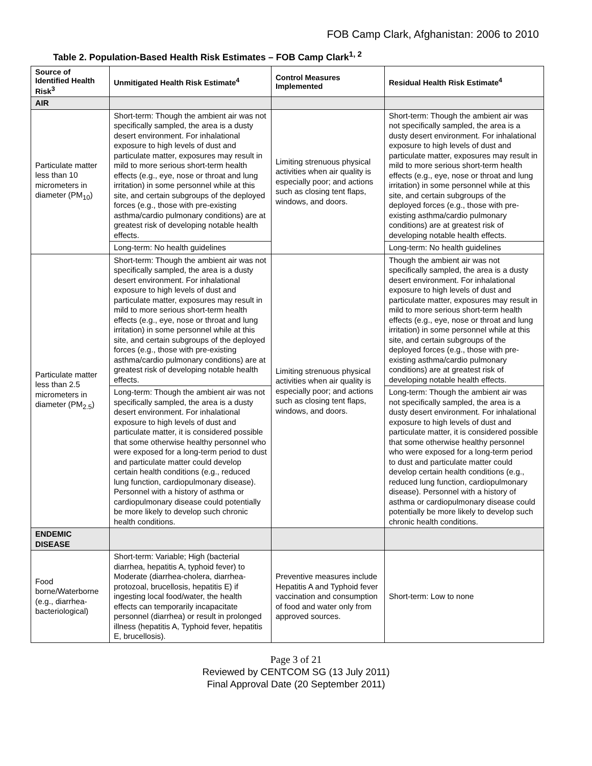FOB Camp Clark, Afghanistan: 2006 to 2010
Table 2. Population-Based Health Risk Estimates – FOB Camp Clark<sup>1, 2</sup>
| Source of Identified Health Risk<sup>3</sup> | Unmitigated Health Risk Estimate<sup>4</sup> | Control Measures Implemented | Residual Health Risk Estimate<sup>4</sup> |
| --- | --- | --- | --- |
| AIR | | | |
| Particulate matter less than 10 micrometers in diameter (PM<sub>10</sub>) | Short-term: Though the ambient air was not specifically sampled, the area is a dusty desert environment. For inhalational exposure to high levels of dust and particulate matter, exposures may result in mild to more serious short-term health effects (e.g., eye, nose or throat and lung irritation) in some personnel while at this site, and certain subgroups of the deployed forces (e.g., those with pre-existing asthma/cardio pulmonary conditions) are at greatest risk of developing notable health effects. | Limiting strenuous physical activities when air quality is especially poor; and actions such as closing tent flaps, windows, and doors. | Short-term: Though the ambient air was not specifically sampled, the area is a dusty desert environment. For inhalational exposure to high levels of dust and particulate matter, exposures may result in mild to more serious short-term health effects (e.g., eye, nose or throat and lung irritation) in some personnel while at this site, and certain subgroups of the deployed forces (e.g., those with pre-existing asthma/cardio pulmonary conditions) are at greatest risk of developing notable health effects. |
| | Long-term: No health guidelines | | Long-term: No health guidelines |
| Particulate matter less than 2.5 micrometers in diameter (PM<sub>2.5</sub>) | Short-term: Though the ambient air was not specifically sampled, the area is a dusty desert environment. For inhalational exposure to high levels of dust and particulate matter, exposures may result in mild to more serious short-term health effects (e.g., eye, nose or throat and lung irritation) in some personnel while at this site, and certain subgroups of the deployed forces (e.g., those with pre-existing asthma/cardio pulmonary conditions) are at greatest risk of developing notable health effects. | Limiting strenuous physical activities when air quality is especially poor; and actions such as closing tent flaps, windows, and doors. | Though the ambient air was not specifically sampled, the area is a dusty desert environment. For inhalational exposure to high levels of dust and particulate matter, exposures may result in mild to more serious short-term health effects (e.g., eye, nose or throat and lung irritation) in some personnel while at this site, and certain subgroups of the deployed forces (e.g., those with pre-existing asthma/cardio pulmonary conditions) are at greatest risk of developing notable health effects. |
| | Long-term: Though the ambient air was not specifically sampled, the area is a dusty desert environment. For inhalational exposure to high levels of dust and particulate matter, it is considered possible that some otherwise healthy personnel who were exposed for a long-term period to dust and particulate matter could develop certain health conditions (e.g., reduced lung function, cardiopulmonary disease). Personnel with a history of asthma or cardiopulmonary disease could potentially be more likely to develop such chronic health conditions. | | Long-term: Though the ambient air was not specifically sampled, the area is a dusty desert environment. For inhalational exposure to high levels of dust and particulate matter, it is considered possible that some otherwise healthy personnel who were exposed for a long-term period to dust and particulate matter could develop certain health conditions (e.g., reduced lung function, cardiopulmonary disease). Personnel with a history of asthma or cardiopulmonary disease could potentially be more likely to develop such chronic health conditions. |
| ENDEMIC DISEASE | | | |
| Food borne/Waterborne (e.g., diarrhea-bacteriological) | Short-term: Variable; High (bacterial diarrhea, hepatitis A, typhoid fever) to Moderate (diarrhea-cholera, diarrhea-protozoal, brucellosis, hepatitis E) if ingesting local food/water, the health effects can temporarily incapacitate personnel (diarrhea) or result in prolonged illness (hepatitis A, Typhoid fever, hepatitis E, brucellosis). | Preventive measures include Hepatitis A and Typhoid fever vaccination and consumption of food and water only from approved sources. | Short-term: Low to none |
Page 3 of 21
Reviewed by CENTCOM SG (13 July 2011)
Final Approval Date (20 September 2011)